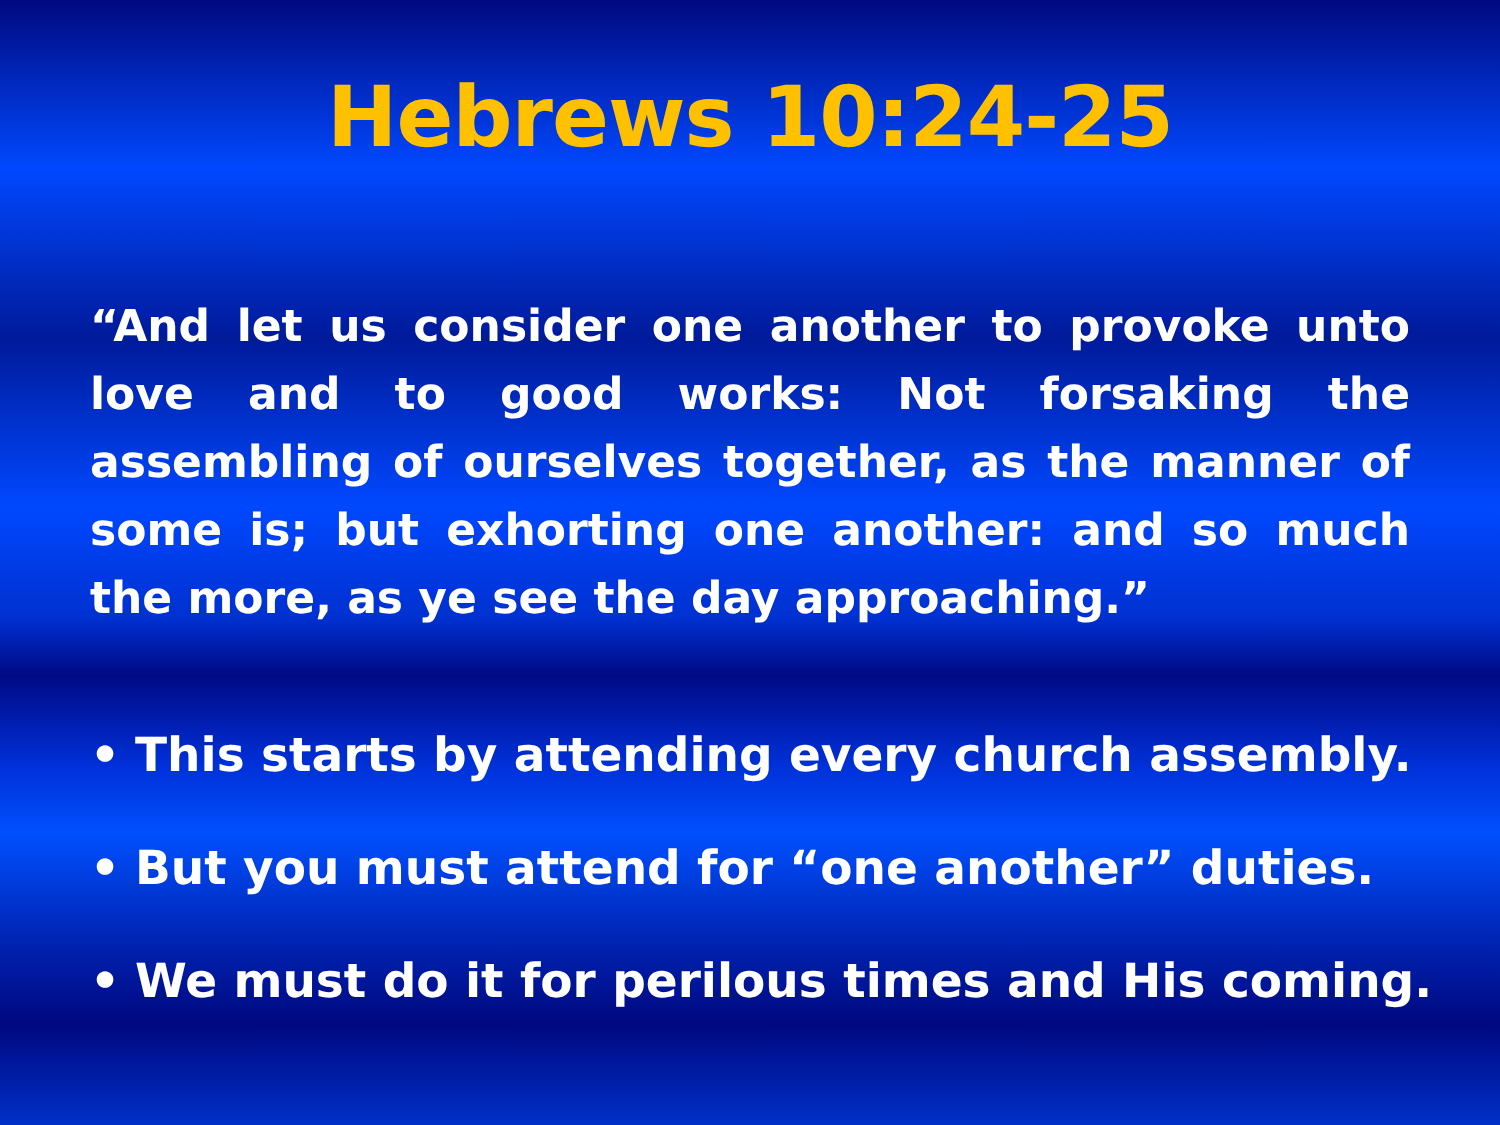Hebrews 10:24-25
“And let us consider one another to provoke unto love and to good works: Not forsaking the assembling of ourselves together, as the manner of some is; but exhorting one another: and so much the more, as ye see the day approaching.”
• This starts by attending every church assembly.
• But you must attend for “one another” duties.
• We must do it for perilous times and His coming.